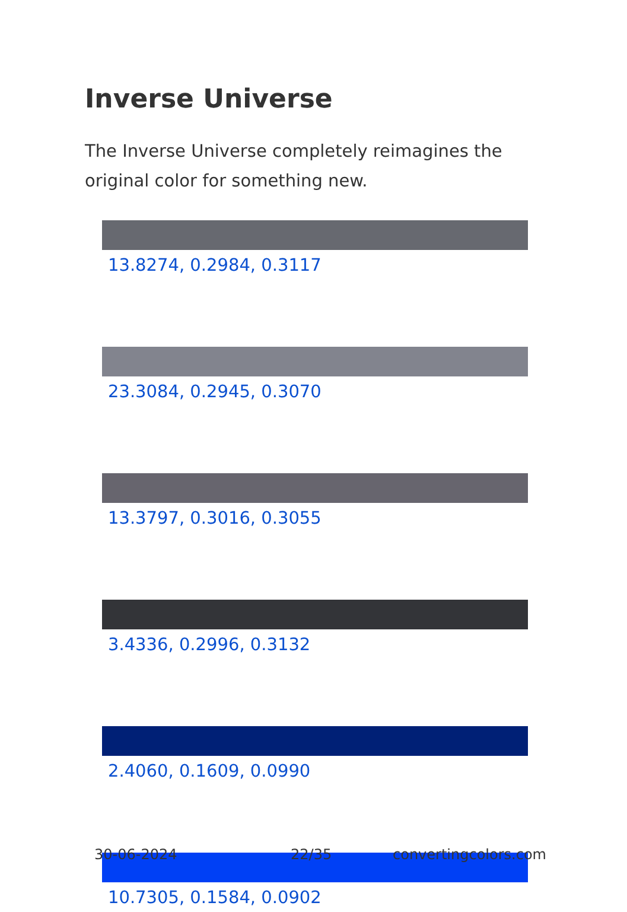Inverse Universe
The Inverse Universe completely reimagines the original color for something new.
13.8274, 0.2984, 0.3117
23.3084, 0.2945, 0.3070
13.3797, 0.3016, 0.3055
3.4336, 0.2996, 0.3132
2.4060, 0.1609, 0.0990
10.7305, 0.1584, 0.0902
30-06-2024 22/35 convertingcolors.com